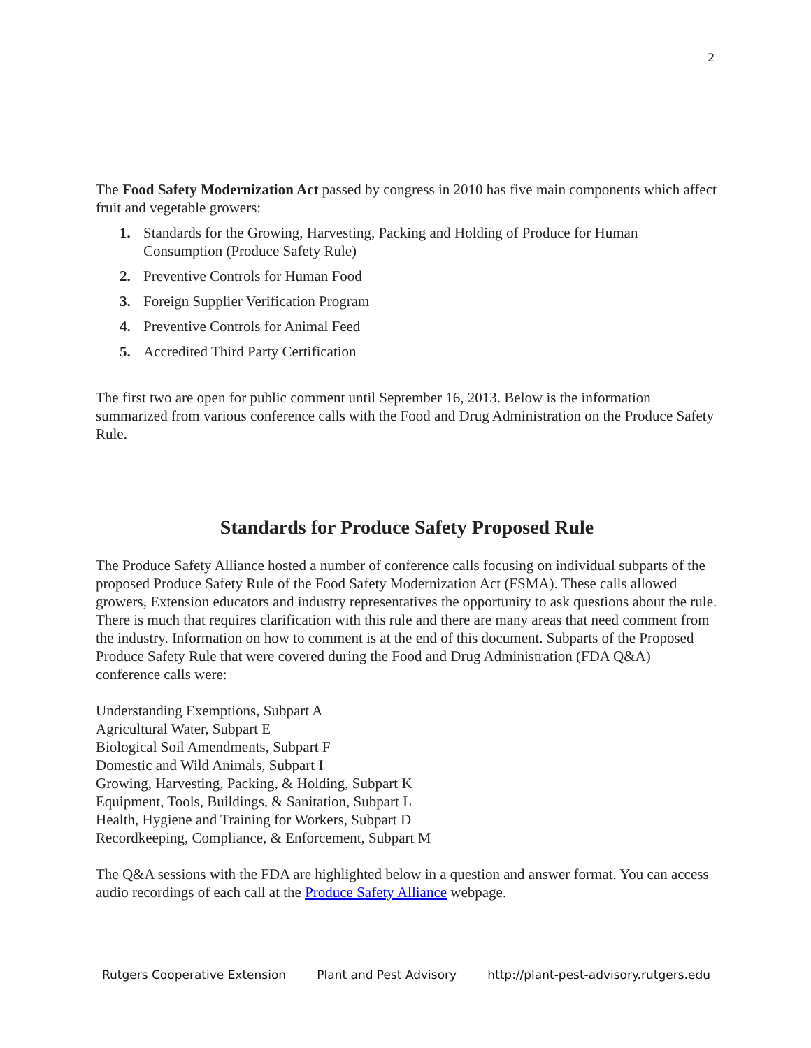2
The Food Safety Modernization Act passed by congress in 2010 has five main components which affect fruit and vegetable growers:
1. Standards for the Growing, Harvesting, Packing and Holding of Produce for Human Consumption (Produce Safety Rule)
2. Preventive Controls for Human Food
3. Foreign Supplier Verification Program
4. Preventive Controls for Animal Feed
5. Accredited Third Party Certification
The first two are open for public comment until September 16, 2013. Below is the information summarized from various conference calls with the Food and Drug Administration on the Produce Safety Rule.
Standards for Produce Safety Proposed Rule
The Produce Safety Alliance hosted a number of conference calls focusing on individual subparts of the proposed Produce Safety Rule of the Food Safety Modernization Act (FSMA). These calls allowed growers, Extension educators and industry representatives the opportunity to ask questions about the rule. There is much that requires clarification with this rule and there are many areas that need comment from the industry. Information on how to comment is at the end of this document. Subparts of the Proposed Produce Safety Rule that were covered during the Food and Drug Administration (FDA Q&A) conference calls were:
Understanding Exemptions, Subpart A
Agricultural Water, Subpart E
Biological Soil Amendments, Subpart F
Domestic and Wild Animals, Subpart I
Growing, Harvesting, Packing, & Holding, Subpart K
Equipment, Tools, Buildings, & Sanitation, Subpart L
Health, Hygiene and Training for Workers, Subpart D
Recordkeeping, Compliance, & Enforcement, Subpart M
The Q&A sessions with the FDA are highlighted below in a question and answer format. You can access audio recordings of each call at the Produce Safety Alliance webpage.
Rutgers Cooperative Extension Plant and Pest Advisory http://plant-pest-advisory.rutgers.edu